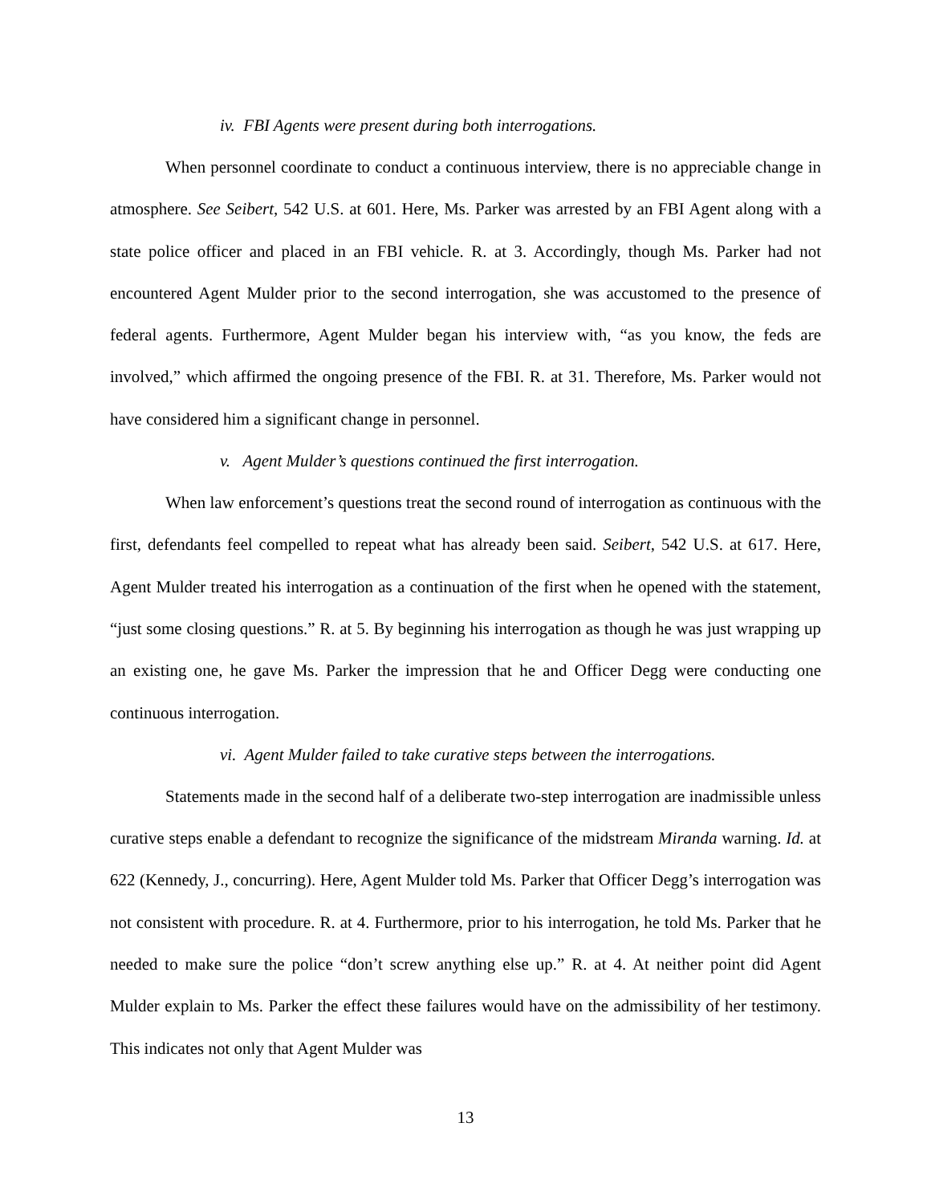iv. FBI Agents were present during both interrogations.
When personnel coordinate to conduct a continuous interview, there is no appreciable change in atmosphere. See Seibert, 542 U.S. at 601. Here, Ms. Parker was arrested by an FBI Agent along with a state police officer and placed in an FBI vehicle. R. at 3. Accordingly, though Ms. Parker had not encountered Agent Mulder prior to the second interrogation, she was accustomed to the presence of federal agents. Furthermore, Agent Mulder began his interview with, “as you know, the feds are involved,” which affirmed the ongoing presence of the FBI. R. at 31. Therefore, Ms. Parker would not have considered him a significant change in personnel.
v. Agent Mulder’s questions continued the first interrogation.
When law enforcement’s questions treat the second round of interrogation as continuous with the first, defendants feel compelled to repeat what has already been said. Seibert, 542 U.S. at 617. Here, Agent Mulder treated his interrogation as a continuation of the first when he opened with the statement, “just some closing questions.” R. at 5. By beginning his interrogation as though he was just wrapping up an existing one, he gave Ms. Parker the impression that he and Officer Degg were conducting one continuous interrogation.
vi. Agent Mulder failed to take curative steps between the interrogations.
Statements made in the second half of a deliberate two-step interrogation are inadmissible unless curative steps enable a defendant to recognize the significance of the midstream Miranda warning. Id. at 622 (Kennedy, J., concurring). Here, Agent Mulder told Ms. Parker that Officer Degg’s interrogation was not consistent with procedure. R. at 4. Furthermore, prior to his interrogation, he told Ms. Parker that he needed to make sure the police “don’t screw anything else up.” R. at 4. At neither point did Agent Mulder explain to Ms. Parker the effect these failures would have on the admissibility of her testimony. This indicates not only that Agent Mulder was
13